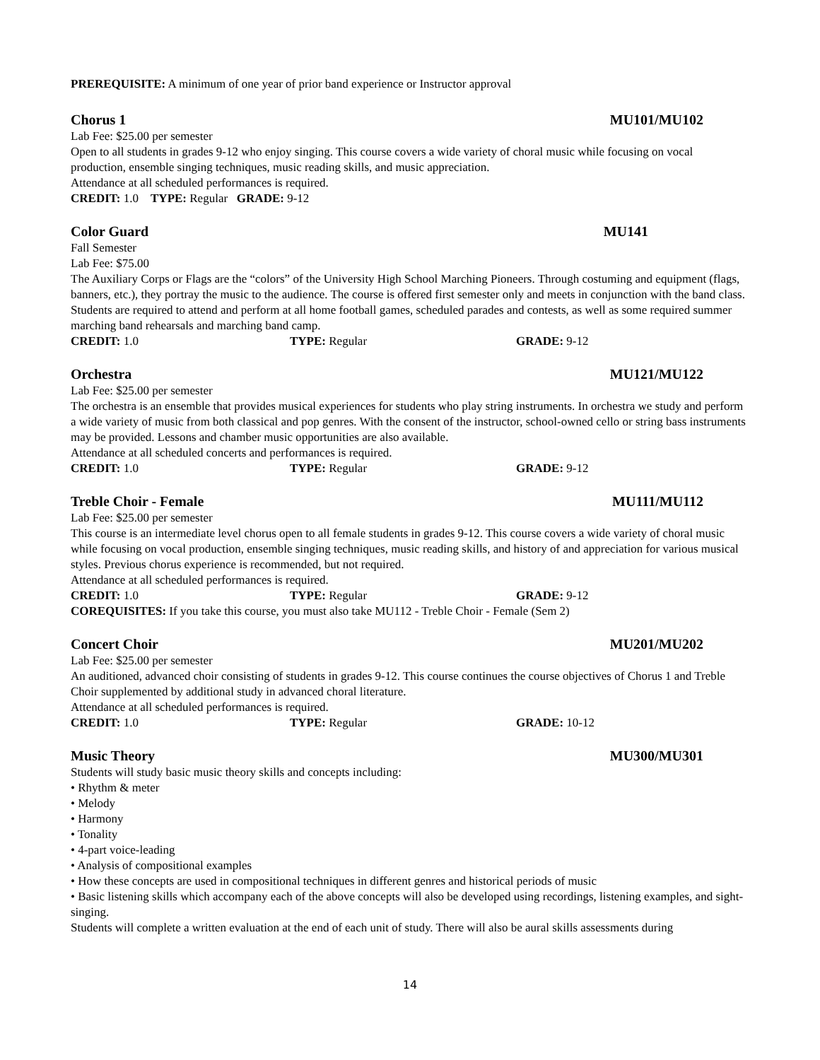PREREQUISITE: A minimum of one year of prior band experience or Instructor approval
Chorus 1 MU101/MU102
Lab Fee: $25.00 per semester
Open to all students in grades 9-12 who enjoy singing. This course covers a wide variety of choral music while focusing on vocal production, ensemble singing techniques, music reading skills, and music appreciation.
Attendance at all scheduled performances is required.
CREDIT: 1.0 TYPE: Regular GRADE: 9-12
Color Guard MU141
Fall Semester
Lab Fee: $75.00
The Auxiliary Corps or Flags are the “colors” of the University High School Marching Pioneers. Through costuming and equipment (flags, banners, etc.), they portray the music to the audience. The course is offered first semester only and meets in conjunction with the band class.
Students are required to attend and perform at all home football games, scheduled parades and contests, as well as some required summer marching band rehearsals and marching band camp.
CREDIT: 1.0 TYPE: Regular GRADE: 9-12
Orchestra MU121/MU122
Lab Fee: $25.00 per semester
The orchestra is an ensemble that provides musical experiences for students who play string instruments. In orchestra we study and perform a wide variety of music from both classical and pop genres. With the consent of the instructor, school-owned cello or string bass instruments may be provided. Lessons and chamber music opportunities are also available.
Attendance at all scheduled concerts and performances is required.
CREDIT: 1.0 TYPE: Regular GRADE: 9-12
Treble Choir - Female MU111/MU112
Lab Fee: $25.00 per semester
This course is an intermediate level chorus open to all female students in grades 9-12. This course covers a wide variety of choral music while focusing on vocal production, ensemble singing techniques, music reading skills, and history of and appreciation for various musical styles. Previous chorus experience is recommended, but not required.
Attendance at all scheduled performances is required.
CREDIT: 1.0 TYPE: Regular GRADE: 9-12
COREQUISITES: If you take this course, you must also take MU112 - Treble Choir - Female (Sem 2)
Concert Choir MU201/MU202
Lab Fee: $25.00 per semester
An auditioned, advanced choir consisting of students in grades 9-12. This course continues the course objectives of Chorus 1 and Treble Choir supplemented by additional study in advanced choral literature.
Attendance at all scheduled performances is required.
CREDIT: 1.0 TYPE: Regular GRADE: 10-12
Music Theory MU300/MU301
Students will study basic music theory skills and concepts including:
• Rhythm & meter
• Melody
• Harmony
• Tonality
• 4-part voice-leading
• Analysis of compositional examples
• How these concepts are used in compositional techniques in different genres and historical periods of music
• Basic listening skills which accompany each of the above concepts will also be developed using recordings, listening examples, and sight-singing.
Students will complete a written evaluation at the end of each unit of study. There will also be aural skills assessments during
14